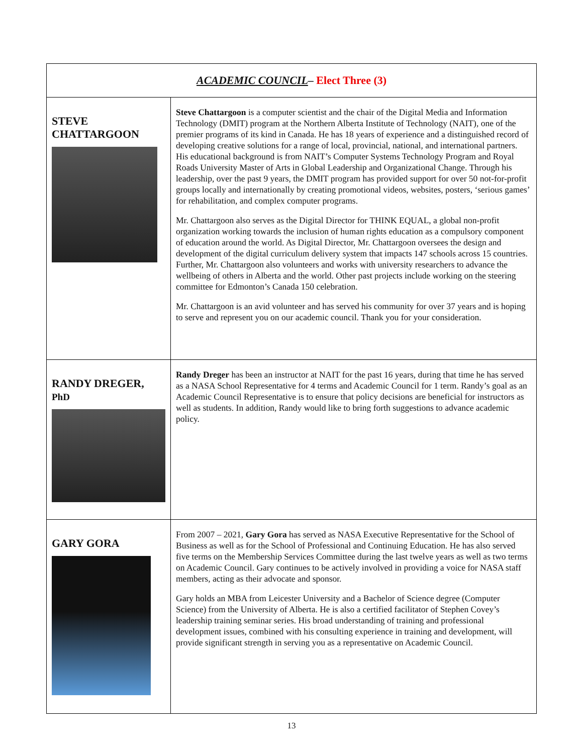| ACADEMIC COUNCIL – Elect Three (3) | |
| --- | --- |
| STEVE CHATTARGOON | Steve Chattargoon is a computer scientist and the chair of the Digital Media and Information Technology (DMIT) program at the Northern Alberta Institute of Technology (NAIT), one of the premier programs of its kind in Canada. He has 18 years of experience and a distinguished record of developing creative solutions for a range of local, provincial, national, and international partners. His educational background is from NAIT’s Computer Systems Technology Program and Royal Roads University Master of Arts in Global Leadership and Organizational Change. Through his leadership, over the past 9 years, the DMIT program has provided support for over 50 not-for-profit groups locally and internationally by creating promotional videos, websites, posters, ‘serious games’ for rehabilitation, and complex computer programs. Mr. Chattargoon also serves as the Digital Director for THINK EQUAL, a global non-profit organization working towards the inclusion of human rights education as a compulsory component of education around the world. As Digital Director, Mr. Chattargoon oversees the design and development of the digital curriculum delivery system that impacts 147 schools across 15 countries. Further, Mr. Chattargoon also volunteers and works with university researchers to advance the wellbeing of others in Alberta and the world. Other past projects include working on the steering committee for Edmonton’s Canada 150 celebration. Mr. Chattargoon is an avid volunteer and has served his community for over 37 years and is hoping to serve and represent you on our academic council. Thank you for your consideration. |
| RANDY DREGER, PhD | Randy Dreger has been an instructor at NAIT for the past 16 years, during that time he has served as a NASA School Representative for 4 terms and Academic Council for 1 term. Randy’s goal as an Academic Council Representative is to ensure that policy decisions are beneficial for instructors as well as students. In addition, Randy would like to bring forth suggestions to advance academic policy. |
| GARY GORA | From 2007 – 2021, Gary Gora has served as NASA Executive Representative for the School of Business as well as for the School of Professional and Continuing Education. He has also served five terms on the Membership Services Committee during the last twelve years as well as two terms on Academic Council. Gary continues to be actively involved in providing a voice for NASA staff members, acting as their advocate and sponsor. Gary holds an MBA from Leicester University and a Bachelor of Science degree (Computer Science) from the University of Alberta. He is also a certified facilitator of Stephen Covey’s leadership training seminar series. His broad understanding of training and professional development issues, combined with his consulting experience in training and development, will provide significant strength in serving you as a representative on Academic Council. |
13